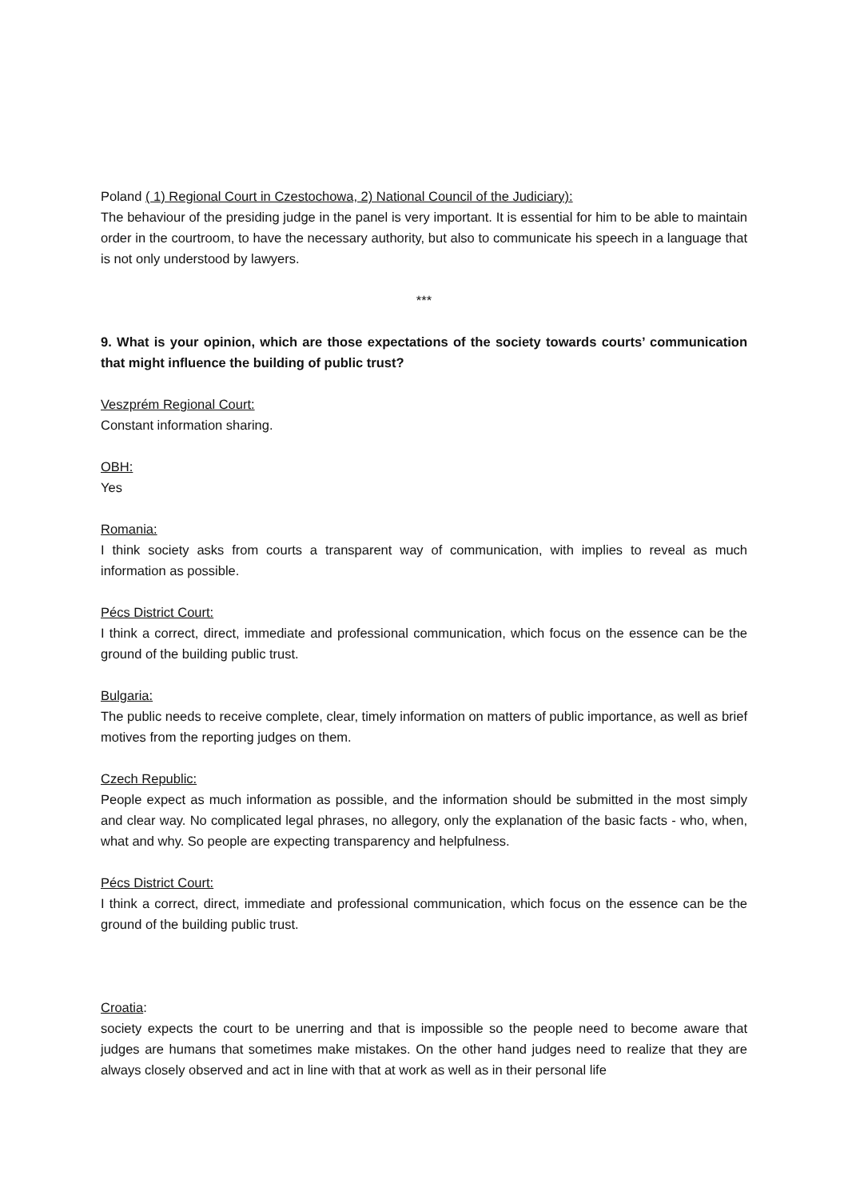Poland ( 1) Regional Court in Czestochowa, 2) National Council of the Judiciary):
The behaviour of the presiding judge in the panel is very important. It is essential for him to be able to maintain order in the courtroom, to have the necessary authority, but also to communicate his speech in a language that is not only understood by lawyers.
***
9. What is your opinion, which are those expectations of the society towards courts’ communication that might influence the building of public trust?
Veszprém Regional Court:
Constant information sharing.
OBH:
Yes
Romania:
I think society asks from courts a transparent way of communication, with implies to reveal as much information as possible.
Pécs District Court:
I think a correct, direct, immediate and professional communication, which focus on the essence can be the ground of the building public trust.
Bulgaria:
The public needs to receive complete, clear, timely information on matters of public importance, as well as brief motives from the reporting judges on them.
Czech Republic:
People expect as much information as possible, and the information should be submitted in the most simply and clear way. No complicated legal phrases, no allegory, only the explanation of the basic facts - who, when, what and why. So people are expecting transparency and helpfulness.
Pécs District Court:
I think a correct, direct, immediate and professional communication, which focus on the essence can be the ground of the building public trust.
Croatia:
society expects the court to be unerring and that is impossible so the people need to become aware that judges are humans that sometimes make mistakes. On the other hand judges need to realize that they are always closely observed and act in line with that at work as well as in their personal life